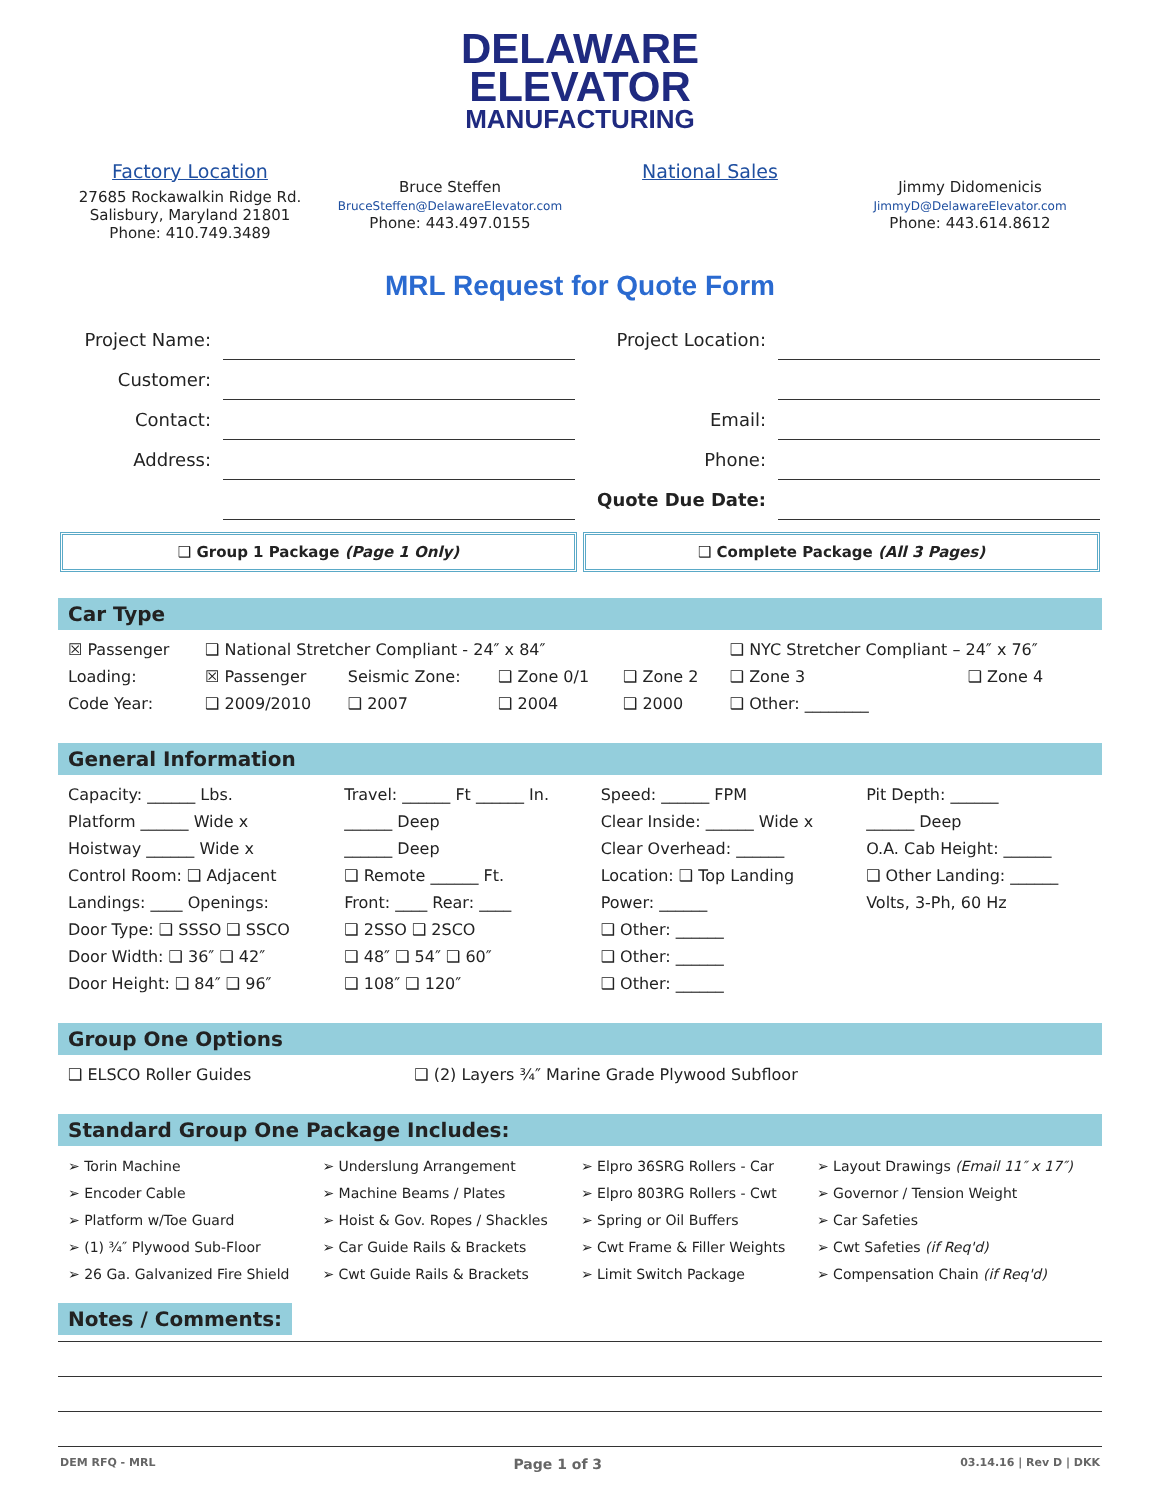DELAWARE
ELEVATOR
MANUFACTURING
Factory Location
27685 Rockawalkin Ridge Rd.
Salisbury, Maryland 21801
Phone: 410.749.3489
Bruce Steffen
BruceSteffen@DelawareElevator.com
Phone: 443.497.0155
National Sales
Jimmy Didomenicis
JimmyD@DelawareElevator.com
Phone: 443.614.8612
MRL Request for Quote Form
| Project Name: | | Project Location: | |
| Customer: | | | |
| Contact: | | Email: | |
| Address: | | Phone: | |
| | | Quote Due Date: | |
❑ Group 1 Package (Page 1 Only)
❑ Complete Package (All 3 Pages)
Car Type
| ☒ Passenger | ❑ National Stretcher Compliant - 24″ x 84″ | | | | ❑ NYC Stretcher Compliant – 24″ x 76″ | |
| Loading: | ☒ Passenger | Seismic Zone: | ❑ Zone 0/1 | ❑ Zone 2 | ❑ Zone 3 | ❑ Zone 4 |
| Code Year: | ❑ 2009/2010 | ❑ 2007 | ❑ 2004 | ❑ 2000 | ❑ Other: ________ | |
General Information
| Capacity: ______ Lbs. | Travel: ______ Ft ______ In. | Speed: ______ FPM | Pit Depth: ______ |
| Platform ______ Wide x | ______ Deep | Clear Inside: ______ Wide x | ______ Deep |
| Hoistway ______ Wide x | ______ Deep | Clear Overhead: ______ | O.A. Cab Height: ______ |
| Control Room: ❑ Adjacent | ❑ Remote ______ Ft. | Location: ❑ Top Landing | ❑ Other Landing: ______ |
| Landings: ____ Openings: | Front: ____ Rear: ____ | Power: ______ | Volts, 3-Ph, 60 Hz |
| Door Type: ❑ SSSO ❑ SSCO | ❑ 2SSO ❑ 2SCO | ❑ Other: ______ | |
| Door Width: ❑ 36″ ❑ 42″ | ❑ 48″ ❑ 54″ ❑ 60″ | ❑ Other: ______ | |
| Door Height: ❑ 84″ ❑ 96″ | ❑ 108″ ❑ 120″ | ❑ Other: ______ | |
Group One Options
| ❑ ELSCO Roller Guides | ❑ (2) Layers ¾″ Marine Grade Plywood Subfloor |
Standard Group One Package Includes:
| ➢ Torin Machine | ➢ Underslung Arrangement | ➢ Elpro 36SRG Rollers - Car | ➢ Layout Drawings (Email 11″ x 17″) |
| ➢ Encoder Cable | ➢ Machine Beams / Plates | ➢ Elpro 803RG Rollers - Cwt | ➢ Governor / Tension Weight |
| ➢ Platform w/Toe Guard | ➢ Hoist & Gov. Ropes / Shackles | ➢ Spring or Oil Buffers | ➢ Car Safeties |
| ➢ (1) ¾″ Plywood Sub-Floor | ➢ Car Guide Rails & Brackets | ➢ Cwt Frame & Filler Weights | ➢ Cwt Safeties (if Req'd) |
| ➢ 26 Ga. Galvanized Fire Shield | ➢ Cwt Guide Rails & Brackets | ➢ Limit Switch Package | ➢ Compensation Chain (if Req'd) |
Notes / Comments:
DEM RFQ - MRL Page 1 of 3 03.14.16 | Rev D | DKK